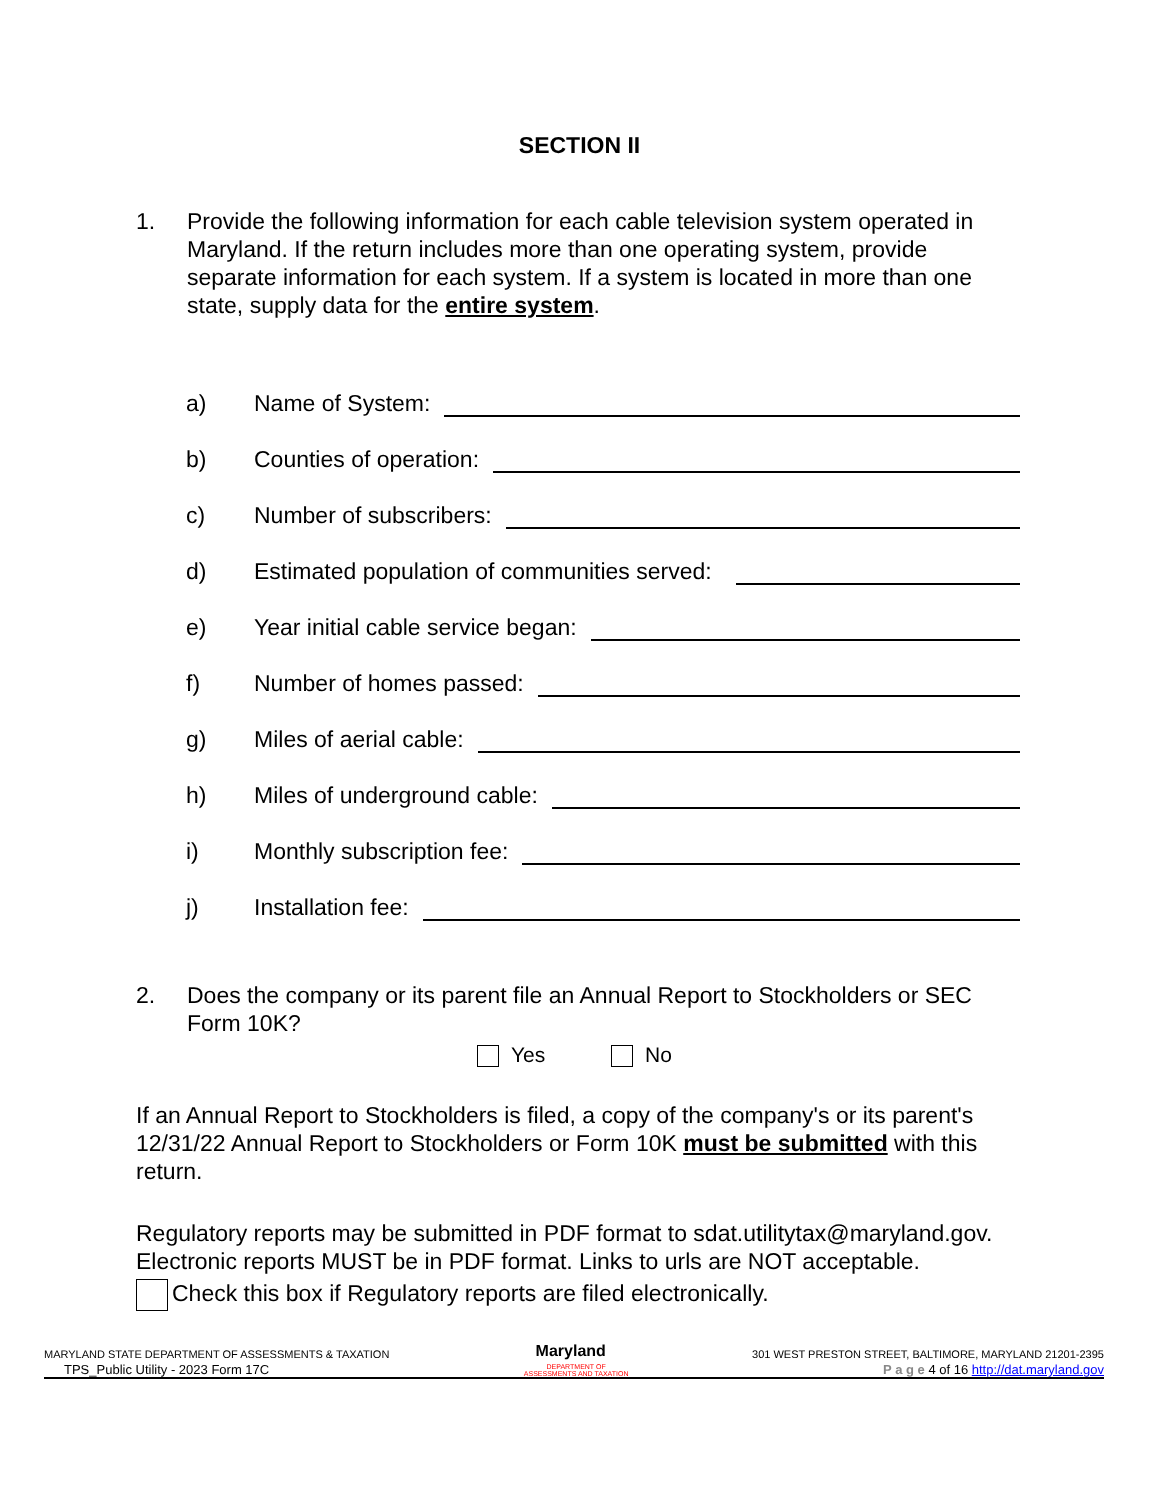SECTION II
1. Provide the following information for each cable television system operated in Maryland. If the return includes more than one operating system, provide separate information for each system. If a system is located in more than one state, supply data for the entire system.
a) Name of System:
b) Counties of operation:
c) Number of subscribers:
d) Estimated population of communities served:
e) Year initial cable service began:
f) Number of homes passed:
g) Miles of aerial cable:
h) Miles of underground cable:
i) Monthly subscription fee:
j) Installation fee:
2. Does the company or its parent file an Annual Report to Stockholders or SEC Form 10K?
Yes No
If an Annual Report to Stockholders is filed, a copy of the company's or its parent's 12/31/22 Annual Report to Stockholders or Form 10K must be submitted with this return.
Regulatory reports may be submitted in PDF format to sdat.utilitytax@maryland.gov. Electronic reports MUST be in PDF format. Links to urls are NOT acceptable.
Check this box if Regulatory reports are filed electronically.
MARYLAND STATE DEPARTMENT OF ASSESSMENTS & TAXATION Maryland 301 WEST PRESTON STREET, BALTIMORE, MARYLAND 21201-2395
TPS_Public Utility - 2023 Form 17C DEPARTMENT OF
ASSESSMENTS AND TAXATION P a g e 4 of 16 http://dat.maryland.gov